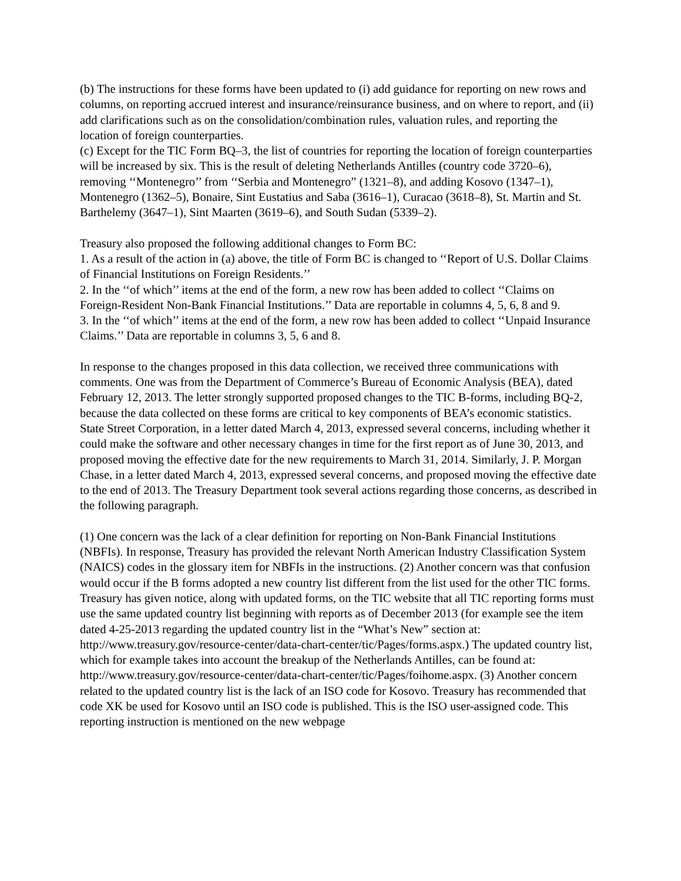(b) The instructions for these forms have been updated to (i) add guidance for reporting on new rows and columns, on reporting accrued interest and insurance/reinsurance business, and on where to report, and (ii) add clarifications such as on the consolidation/combination rules, valuation rules, and reporting the location of foreign counterparties.
(c) Except for the TIC Form BQ–3, the list of countries for reporting the location of foreign counterparties will be increased by six. This is the result of deleting Netherlands Antilles (country code 3720–6), removing ‘‘Montenegro’’ from ‘‘Serbia and Montenegro” (1321–8), and adding Kosovo (1347–1), Montenegro (1362–5), Bonaire, Sint Eustatius and Saba (3616–1), Curacao (3618–8), St. Martin and St. Barthelemy (3647–1), Sint Maarten (3619–6), and South Sudan (5339–2).
Treasury also proposed the following additional changes to Form BC:
1. As a result of the action in (a) above, the title of Form BC is changed to ‘‘Report of U.S. Dollar Claims of Financial Institutions on Foreign Residents.’’
2. In the ‘‘of which’’ items at the end of the form, a new row has been added to collect ‘‘Claims on Foreign-Resident Non-Bank Financial Institutions.’’ Data are reportable in columns 4, 5, 6, 8 and 9.
3. In the ‘‘of which’’ items at the end of the form, a new row has been added to collect ‘‘Unpaid Insurance Claims.’’ Data are reportable in columns 3, 5, 6 and 8.
In response to the changes proposed in this data collection, we received three communications with comments. One was from the Department of Commerce’s Bureau of Economic Analysis (BEA), dated February 12, 2013. The letter strongly supported proposed changes to the TIC B-forms, including BQ-2, because the data collected on these forms are critical to key components of BEA’s economic statistics. State Street Corporation, in a letter dated March 4, 2013, expressed several concerns, including whether it could make the software and other necessary changes in time for the first report as of June 30, 2013, and proposed moving the effective date for the new requirements to March 31, 2014. Similarly, J. P. Morgan Chase, in a letter dated March 4, 2013, expressed several concerns, and proposed moving the effective date to the end of 2013. The Treasury Department took several actions regarding those concerns, as described in the following paragraph.
(1) One concern was the lack of a clear definition for reporting on Non-Bank Financial Institutions (NBFIs). In response, Treasury has provided the relevant North American Industry Classification System (NAICS) codes in the glossary item for NBFIs in the instructions. (2) Another concern was that confusion would occur if the B forms adopted a new country list different from the list used for the other TIC forms. Treasury has given notice, along with updated forms, on the TIC website that all TIC reporting forms must use the same updated country list beginning with reports as of December 2013 (for example see the item dated 4-25-2013 regarding the updated country list in the “What’s New” section at: http://www.treasury.gov/resource-center/data-chart-center/tic/Pages/forms.aspx.) The updated country list, which for example takes into account the breakup of the Netherlands Antilles, can be found at: http://www.treasury.gov/resource-center/data-chart-center/tic/Pages/foihome.aspx. (3) Another concern related to the updated country list is the lack of an ISO code for Kosovo. Treasury has recommended that code XK be used for Kosovo until an ISO code is published. This is the ISO user-assigned code. This reporting instruction is mentioned on the new webpage